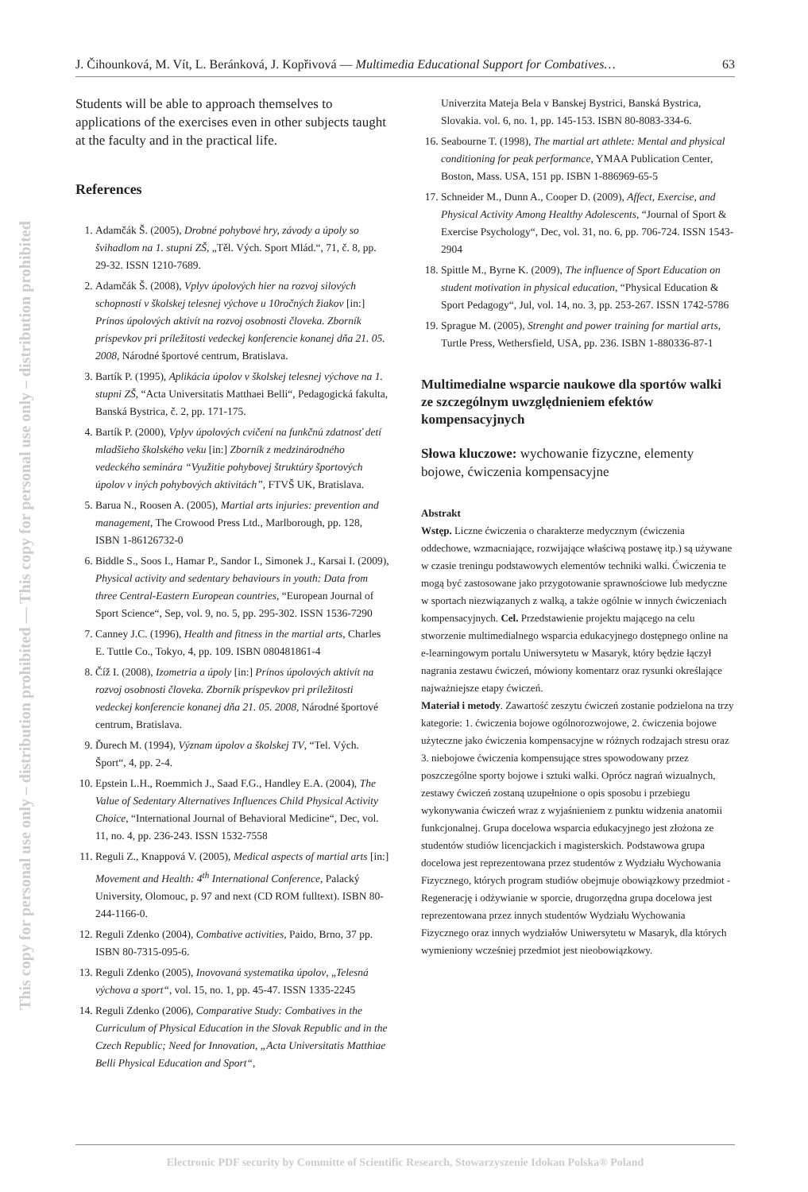This copy for personal use only – distribution prohibited — This copy for personal use only – distribution prohibited
J. Čihounková, M. Vít, L. Beránková, J. Kopřivová — Multimedia Educational Support for Combatives… 63
Students will be able to approach themselves to applications of the exercises even in other subjects taught at the faculty and in the practical life.
References
1. Adamčák Š. (2005), Drobné pohybové hry, závody a úpoly so švihadlom na 1. stupni ZŠ, „Těl. Vých. Sport Mlád.“, 71, č. 8, pp. 29-32. ISSN 1210-7689.
2. Adamčák Š. (2008), Vplyv úpolových hier na rozvoj silových schopností v školskej telesnej výchove u 10ročných žiakov [in:] Prínos úpolových aktivít na rozvoj osobnosti človeka. Zborník príspevkov pri príležitosti vedeckej konferencie konanej dňa 21. 05. 2008, Národné športové centrum, Bratislava.
3. Bartík P. (1995), Aplikácia úpolov v školskej telesnej výchove na 1. stupni ZŠ, “Acta Universitatis Matthaei Belli“, Pedagogická fakulta, Banská Bystrica, č. 2, pp. 171-175.
4. Bartík P. (2000), Vplyv úpolových cvičení na funkčnú zdatnosť detí mladšieho školského veku [in:] Zborník z medzinárodného vedeckého seminára “Využitie pohybovej štruktúry športových úpolov v iných pohybových aktivitách”, FTVŠ UK, Bratislava.
5. Barua N., Roosen A. (2005), Martial arts injuries: prevention and management, The Crowood Press Ltd., Marlborough, pp. 128, ISBN 1-86126732-0
6. Biddle S., Soos I., Hamar P., Sandor I., Simonek J., Karsai I. (2009), Physical activity and sedentary behaviours in youth: Data from three Central-Eastern European countries, “European Journal of Sport Science“, Sep, vol. 9, no. 5, pp. 295-302. ISSN 1536-7290
7. Canney J.C. (1996), Health and fitness in the martial arts, Charles E. Tuttle Co., Tokyo, 4, pp. 109. ISBN 080481861-4
8. Číž I. (2008), Izometria a úpoly [in:] Prínos úpolových aktivít na rozvoj osobnosti človeka. Zborník príspevkov pri príležitosti vedeckej konferencie konanej dňa 21. 05. 2008, Národné športové centrum, Bratislava.
9. Ďurech M. (1994), Význam úpolov a školskej TV, “Tel. Vých. Šport“, 4, pp. 2-4.
10. Epstein L.H., Roemmich J., Saad F.G., Handley E.A. (2004), The Value of Sedentary Alternatives Influences Child Physical Activity Choice, “International Journal of Behavioral Medicine“, Dec, vol. 11, no. 4, pp. 236-243. ISSN 1532-7558
11. Reguli Z., Knappová V. (2005), Medical aspects of martial arts [in:] Movement and Health: 4<sup>th</sup> International Conference, Palacký University, Olomouc, p. 97 and next (CD ROM fulltext). ISBN 80-244-1166-0.
12. Reguli Zdenko (2004), Combative activities, Paido, Brno, 37 pp. ISBN 80-7315-095-6.
13. Reguli Zdenko (2005), Inovovaná systematika úpolov, „Telesná výchova a sport“, vol. 15, no. 1, pp. 45-47. ISSN 1335-2245
14. Reguli Zdenko (2006), Comparative Study: Combatives in the Curriculum of Physical Education in the Slovak Republic and in the Czech Republic; Need for Innovation, „Acta Universitatis Matthiae Belli Physical Education and Sport“,
Univerzita Mateja Bela v Banskej Bystrici, Banská Bystrica, Slovakia. vol. 6, no. 1, pp. 145-153. ISBN 80-8083-334-6.
16. Seabourne T. (1998), The martial art athlete: Mental and physical conditioning for peak performance, YMAA Publication Center, Boston, Mass. USA, 151 pp. ISBN 1-886969-65-5
17. Schneider M., Dunn A., Cooper D. (2009), Affect, Exercise, and Physical Activity Among Healthy Adolescents, “Journal of Sport & Exercise Psychology“, Dec, vol. 31, no. 6, pp. 706-724. ISSN 1543-2904
18. Spittle M., Byrne K. (2009), The influence of Sport Education on student motivation in physical education, “Physical Education & Sport Pedagogy“, Jul, vol. 14, no. 3, pp. 253-267. ISSN 1742-5786
19. Sprague M. (2005), Strenght and power training for martial arts, Turtle Press, Wethersfield, USA, pp. 236. ISBN 1-880336-87-1
Multimedialne wsparcie naukowe dla sportów walki ze szczególnym uwzględnieniem efektów kompensacyjnych
Słowa kluczowe: wychowanie fizyczne, elementy bojowe, ćwiczenia kompensacyjne
Abstrakt
Wstęp. Liczne ćwiczenia o charakterze medycznym (ćwiczenia oddechowe, wzmacniające, rozwijające właściwą postawę itp.) są używane w czasie treningu podstawowych elementów techniki walki. Ćwiczenia te mogą być zastosowane jako przygotowanie sprawnościowe lub medyczne w sportach niezwiązanych z walką, a także ogólnie w innych ćwiczeniach kompensacyjnych. Cel. Przedstawienie projektu mającego na celu stworzenie multimedialnego wsparcia edukacyjnego dostępnego online na e-learningowym portalu Uniwersytetu w Masaryk, który będzie łączył nagrania zestawu ćwiczeń, mówiony komentarz oraz rysunki określające najważniejsze etapy ćwiczeń.
Materiał i metody. Zawartość zeszytu ćwiczeń zostanie podzielona na trzy kategorie: 1. ćwiczenia bojowe ogólnorozwojowe, 2. ćwiczenia bojowe użyteczne jako ćwiczenia kompensacyjne w różnych rodzajach stresu oraz 3. niebojowe ćwiczenia kompensujące stres spowodowany przez poszczególne sporty bojowe i sztuki walki. Oprócz nagrań wizualnych, zestawy ćwiczeń zostaną uzupełnione o opis sposobu i przebiegu wykonywania ćwiczeń wraz z wyjaśnieniem z punktu widzenia anatomii funkcjonalnej. Grupa docelowa wsparcia edukacyjnego jest złożona ze studentów studiów licencjackich i magisterskich. Podstawowa grupa docelowa jest reprezentowana przez studentów z Wydziału Wychowania Fizycznego, których program studiów obejmuje obowiązkowy przedmiot - Regenerację i odżywianie w sporcie, drugorzędna grupa docelowa jest reprezentowana przez innych studentów Wydziału Wychowania Fizycznego oraz innych wydziałów Uniwersytetu w Masaryk, dla których wymieniony wcześniej przedmiot jest nieobowiązkowy.
Electronic PDF security by Committe of Scientific Research, Stowarzyszenie Idokan Polska® Poland